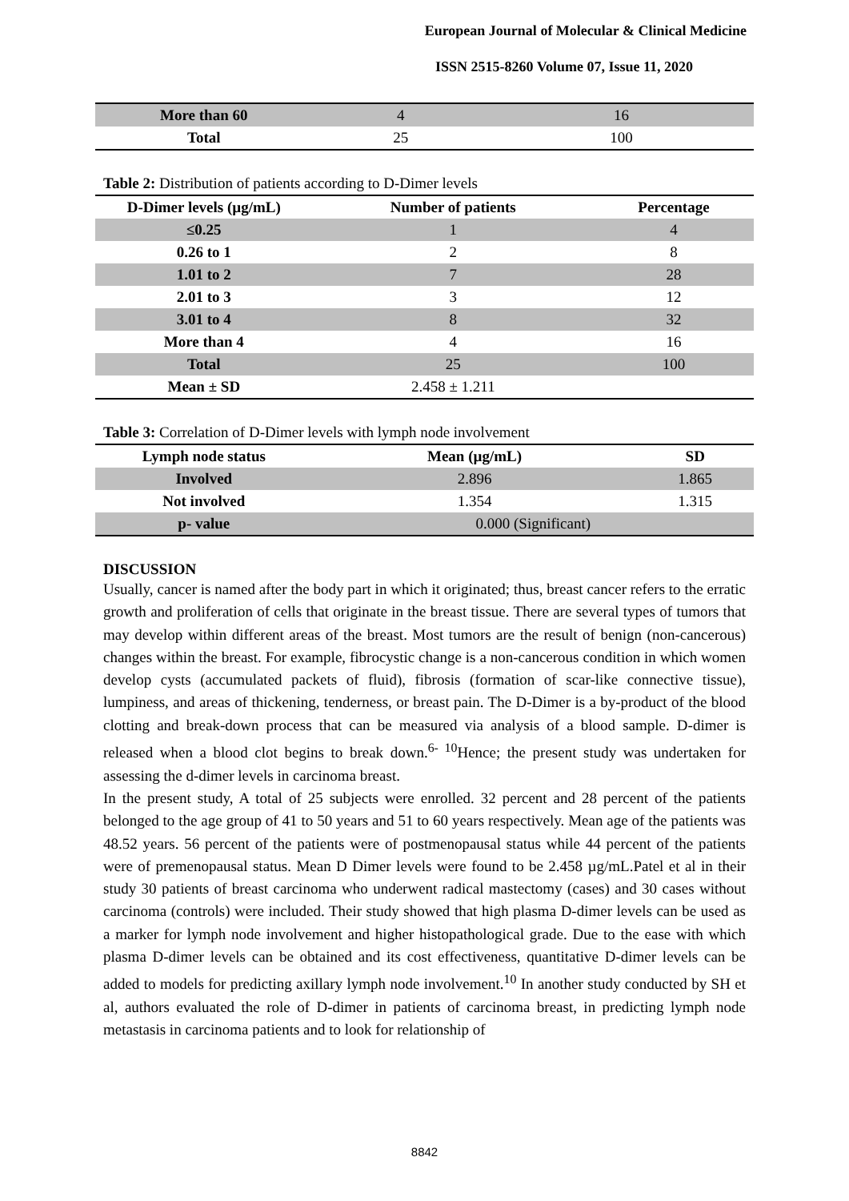European Journal of Molecular & Clinical Medicine
ISSN 2515-8260 Volume 07, Issue 11, 2020
| More than 60 | 4 | 16 |
| Total | 25 | 100 |
Table 2: Distribution of patients according to D-Dimer levels
| D-Dimer levels (µg/mL) | Number of patients | Percentage |
| --- | --- | --- |
| ≤0.25 | 1 | 4 |
| 0.26 to 1 | 2 | 8 |
| 1.01 to 2 | 7 | 28 |
| 2.01 to 3 | 3 | 12 |
| 3.01 to 4 | 8 | 32 |
| More than 4 | 4 | 16 |
| Total | 25 | 100 |
| Mean ± SD | 2.458 ± 1.211 | |
Table 3: Correlation of D-Dimer levels with lymph node involvement
| Lymph node status | Mean (µg/mL) | SD |
| --- | --- | --- |
| Involved | 2.896 | 1.865 |
| Not involved | 1.354 | 1.315 |
| p- value | 0.000 (Significant) | |
DISCUSSION
Usually, cancer is named after the body part in which it originated; thus, breast cancer refers to the erratic growth and proliferation of cells that originate in the breast tissue. There are several types of tumors that may develop within different areas of the breast. Most tumors are the result of benign (non-cancerous) changes within the breast. For example, fibrocystic change is a non-cancerous condition in which women develop cysts (accumulated packets of fluid), fibrosis (formation of scar-like connective tissue), lumpiness, and areas of thickening, tenderness, or breast pain. The D-Dimer is a by-product of the blood clotting and break-down process that can be measured via analysis of a blood sample. D-dimer is released when a blood clot begins to break down.<sup>6- 10</sup>Hence; the present study was undertaken for assessing the d-dimer levels in carcinoma breast.
In the present study, A total of 25 subjects were enrolled. 32 percent and 28 percent of the patients belonged to the age group of 41 to 50 years and 51 to 60 years respectively. Mean age of the patients was 48.52 years. 56 percent of the patients were of postmenopausal status while 44 percent of the patients were of premenopausal status. Mean D Dimer levels were found to be 2.458 µg/mL.Patel et al in their study 30 patients of breast carcinoma who underwent radical mastectomy (cases) and 30 cases without carcinoma (controls) were included. Their study showed that high plasma D-dimer levels can be used as a marker for lymph node involvement and higher histopathological grade. Due to the ease with which plasma D-dimer levels can be obtained and its cost effectiveness, quantitative D-dimer levels can be added to models for predicting axillary lymph node involvement.<sup>10</sup> In another study conducted by SH et al, authors evaluated the role of D-dimer in patients of carcinoma breast, in predicting lymph node metastasis in carcinoma patients and to look for relationship of
8842